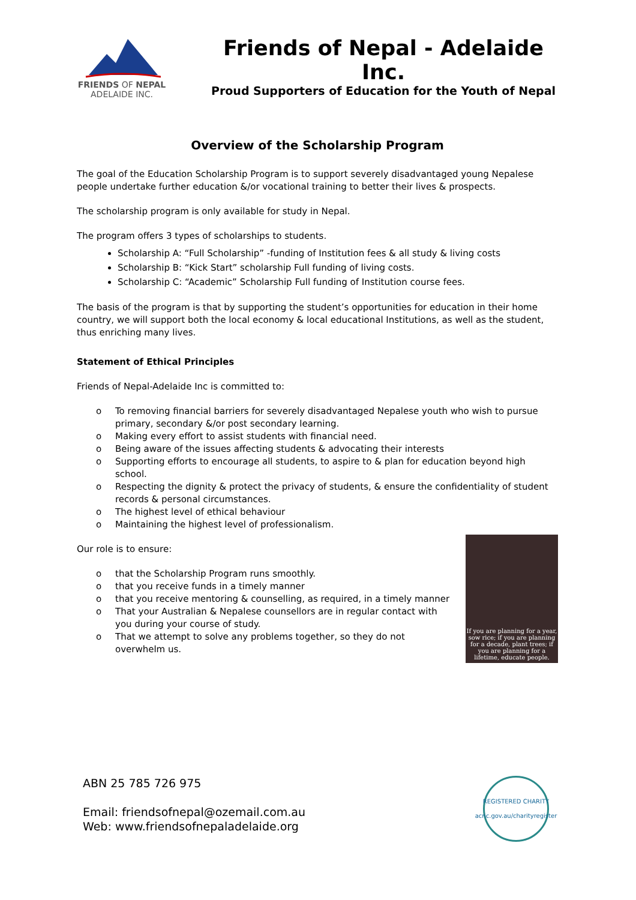FRIENDS OF NEPAL
ADELAIDE INC.
Friends of Nepal - Adelaide Inc.
Proud Supporters of Education for the Youth of Nepal
Overview of the Scholarship Program
The goal of the Education Scholarship Program is to support severely disadvantaged young Nepalese people undertake further education &/or vocational training to better their lives & prospects.
The scholarship program is only available for study in Nepal.
The program offers 3 types of scholarships to students.
Scholarship A: “Full Scholarship” -funding of Institution fees & all study & living costs
Scholarship B: “Kick Start” scholarship Full funding of living costs.
Scholarship C: “Academic” Scholarship Full funding of Institution course fees.
The basis of the program is that by supporting the student’s opportunities for education in their home country, we will support both the local economy & local educational Institutions, as well as the student, thus enriching many lives.
Statement of Ethical Principles
Friends of Nepal-Adelaide Inc is committed to:
o To removing financial barriers for severely disadvantaged Nepalese youth who wish to pursue primary, secondary &/or post secondary learning.
o Making every effort to assist students with financial need.
o Being aware of the issues affecting students & advocating their interests
o Supporting efforts to encourage all students, to aspire to & plan for education beyond high school.
o Respecting the dignity & protect the privacy of students, & ensure the confidentiality of student records & personal circumstances.
o The highest level of ethical behaviour
o Maintaining the highest level of professionalism.
Our role is to ensure:
o that the Scholarship Program runs smoothly.
o that you receive funds in a timely manner
o that you receive mentoring & counselling, as required, in a timely manner
o That your Australian & Nepalese counsellors are in regular contact with you during your course of study.
o That we attempt to solve any problems together, so they do not overwhelm us.
If you are planning for a year, sow rice; if you are planning for a decade, plant trees; if you are planning for a lifetime, educate people.
ABN 25 785 726 975
Email: friendsofnepal@ozemail.com.au
Web: www.friendsofnepaladelaide.org
REGISTERED CHARITY
acnc.gov.au/charityregister